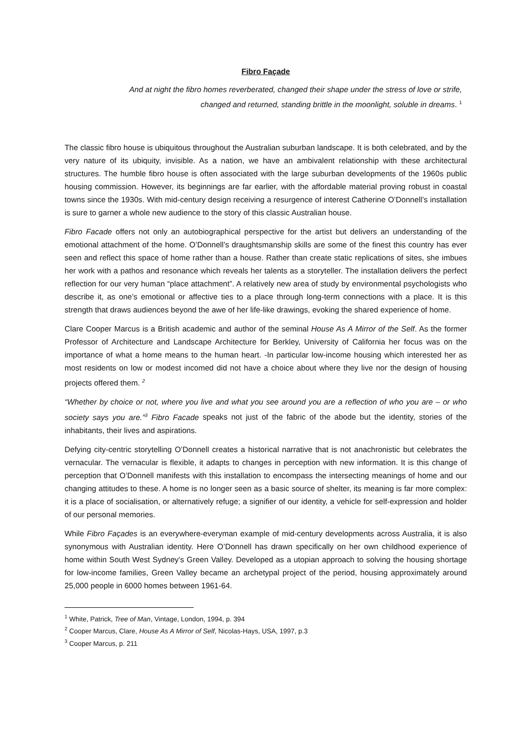Fibro Façade
And at night the fibro homes reverberated, changed their shape under the stress of love or strife, changed and returned, standing brittle in the moonlight, soluble in dreams. <sup>1</sup>
The classic fibro house is ubiquitous throughout the Australian suburban landscape. It is both celebrated, and by the very nature of its ubiquity, invisible. As a nation, we have an ambivalent relationship with these architectural structures. The humble fibro house is often associated with the large suburban developments of the 1960s public housing commission. However, its beginnings are far earlier, with the affordable material proving robust in coastal towns since the 1930s. With mid-century design receiving a resurgence of interest Catherine O’Donnell’s installation is sure to garner a whole new audience to the story of this classic Australian house.
Fibro Facade offers not only an autobiographical perspective for the artist but delivers an understanding of the emotional attachment of the home. O’Donnell’s draughtsmanship skills are some of the finest this country has ever seen and reflect this space of home rather than a house. Rather than create static replications of sites, she imbues her work with a pathos and resonance which reveals her talents as a storyteller. The installation delivers the perfect reflection for our very human “place attachment”. A relatively new area of study by environmental psychologists who describe it, as one’s emotional or affective ties to a place through long-term connections with a place. It is this strength that draws audiences beyond the awe of her life-like drawings, evoking the shared experience of home.
Clare Cooper Marcus is a British academic and author of the seminal House As A Mirror of the Self. As the former Professor of Architecture and Landscape Architecture for Berkley, University of California her focus was on the importance of what a home means to the human heart. -In particular low-income housing which interested her as most residents on low or modest incomed did not have a choice about where they live nor the design of housing projects offered them. <sup>2</sup>
“Whether by choice or not, where you live and what you see around you are a reflection of who you are – or who society says you are.”<sup>3</sup> Fibro Facade speaks not just of the fabric of the abode but the identity, stories of the inhabitants, their lives and aspirations.
Defying city-centric storytelling O’Donnell creates a historical narrative that is not anachronistic but celebrates the vernacular. The vernacular is flexible, it adapts to changes in perception with new information. It is this change of perception that O’Donnell manifests with this installation to encompass the intersecting meanings of home and our changing attitudes to these. A home is no longer seen as a basic source of shelter, its meaning is far more complex: it is a place of socialisation, or alternatively refuge; a signifier of our identity, a vehicle for self-expression and holder of our personal memories.
While Fibro Façades is an everywhere-everyman example of mid-century developments across Australia, it is also synonymous with Australian identity. Here O’Donnell has drawn specifically on her own childhood experience of home within South West Sydney’s Green Valley. Developed as a utopian approach to solving the housing shortage for low-income families, Green Valley became an archetypal project of the period, housing approximately around 25,000 people in 6000 homes between 1961-64.
<sup>1</sup> White, Patrick, Tree of Man, Vintage, London, 1994, p. 394
<sup>2</sup> Cooper Marcus, Clare, House As A Mirror of Self, Nicolas-Hays, USA, 1997, p.3
<sup>3</sup> Cooper Marcus, p. 211